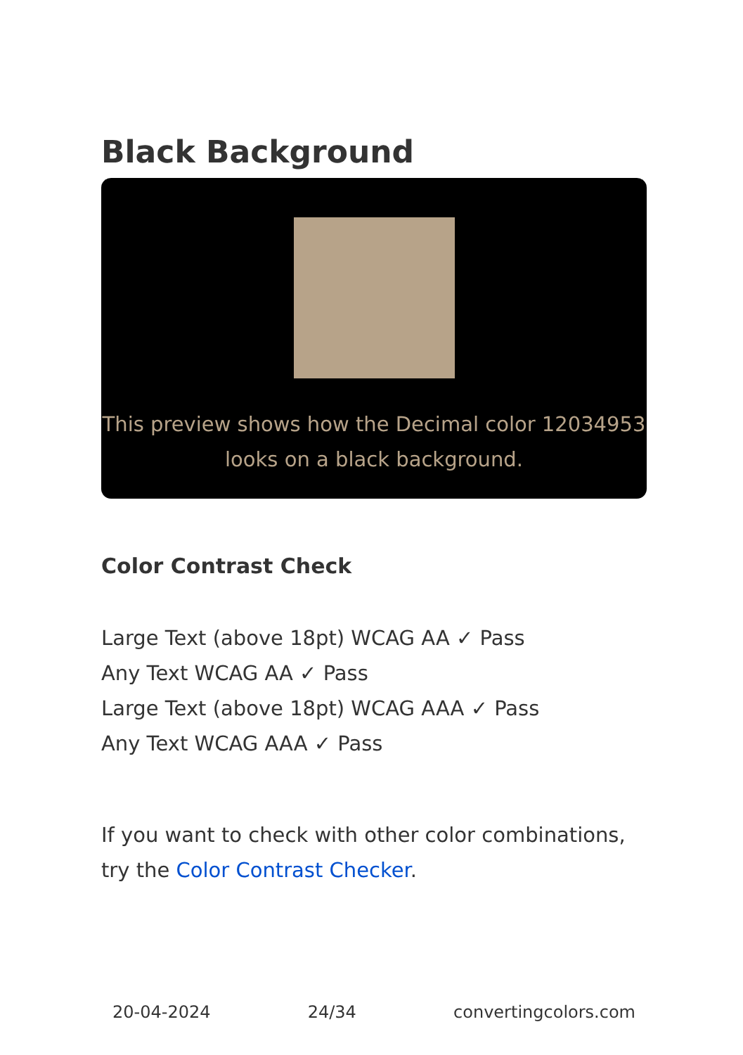Black Background
This preview shows how the Decimal color 12034953 looks on a black background.
Color Contrast Check
Large Text (above 18pt) WCAG AA ✓ Pass
Any Text WCAG AA ✓ Pass
Large Text (above 18pt) WCAG AAA ✓ Pass
Any Text WCAG AAA ✓ Pass
If you want to check with other color combinations, try the Color Contrast Checker.
20-04-2024 24/34 convertingcolors.com